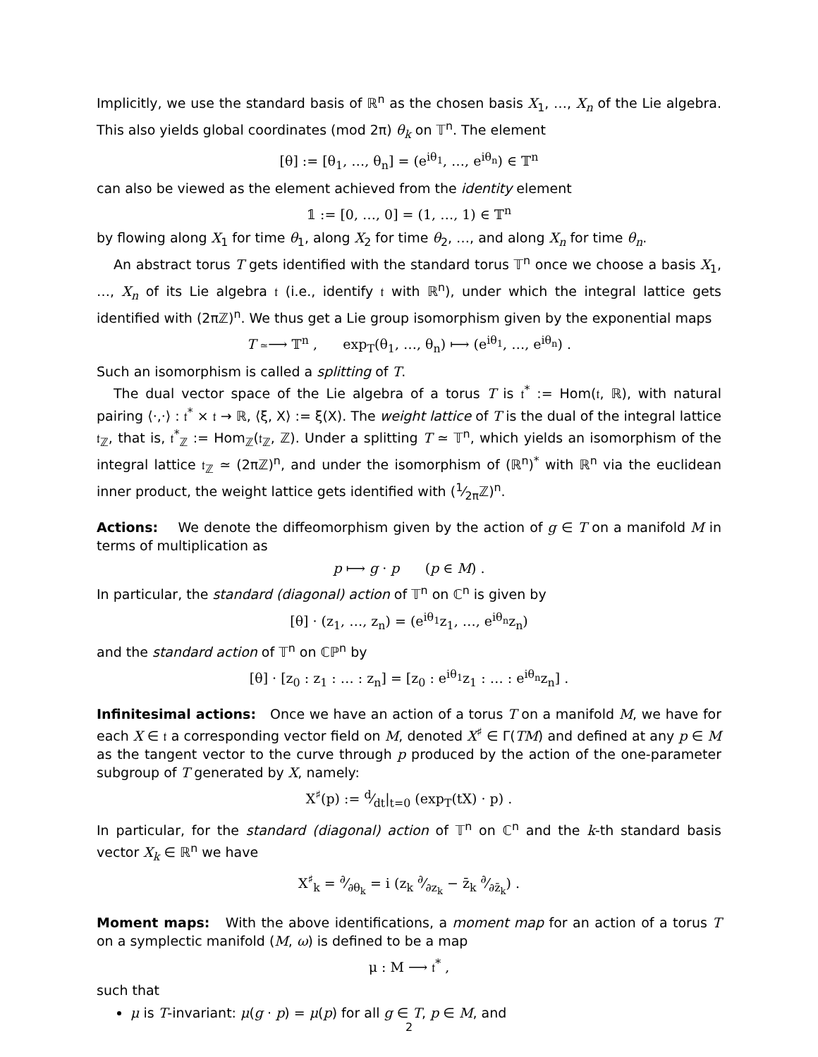Implicitly, we use the standard basis of ℝ<sup>n</sup> as the chosen basis X<sub>1</sub>, …, X<sub>n</sub> of the Lie algebra. This also yields global coordinates (mod 2π) θ<sub>k</sub> on 𝕋<sup>n</sup>. The element
[θ] := [θ<sub>1</sub>, …, θ<sub>n</sub>] = (e<sup>iθ<sub>1</sub></sup>, …, e<sup>iθ<sub>n</sub></sup>) ∈ 𝕋<sup>n</sup>
can also be viewed as the element achieved from the identity element
𝟙 := [0, …, 0] = (1, …, 1) ∈ 𝕋<sup>n</sup>
by flowing along X<sub>1</sub> for time θ<sub>1</sub>, along X<sub>2</sub> for time θ<sub>2</sub>, …, and along X<sub>n</sub> for time θ<sub>n</sub>.
An abstract torus T gets identified with the standard torus 𝕋<sup>n</sup> once we choose a basis X<sub>1</sub>, …, X<sub>n</sub> of its Lie algebra 𝔱 (i.e., identify 𝔱 with ℝ<sup>n</sup>), under which the integral lattice gets identified with (2πℤ)<sup>n</sup>. We thus get a Lie group isomorphism given by the exponential maps
T ≃⟶ 𝕋<sup>n</sup> , exp<sub>T</sub>(θ<sub>1</sub>, …, θ<sub>n</sub>) ⟼ (e<sup>iθ<sub>1</sub></sup>, …, e<sup>iθ<sub>n</sub></sup>) .
Such an isomorphism is called a splitting of T.
The dual vector space of the Lie algebra of a torus T is 𝔱<sup>*</sup> := Hom(𝔱, ℝ), with natural pairing ⟨·,·⟩ : 𝔱<sup>*</sup> × 𝔱 → ℝ, ⟨ξ, X⟩ := ξ(X). The weight lattice of T is the dual of the integral lattice 𝔱<sub>ℤ</sub>, that is, 𝔱<sup>*</sup><sub>ℤ</sub> := Hom<sub>ℤ</sub>(𝔱<sub>ℤ</sub>, ℤ). Under a splitting T ≃ 𝕋<sup>n</sup>, which yields an isomorphism of the integral lattice 𝔱<sub>ℤ</sub> ≃ (2πℤ)<sup>n</sup>, and under the isomorphism of (ℝ<sup>n</sup>)<sup>*</sup> with ℝ<sup>n</sup> via the euclidean inner product, the weight lattice gets identified with (1⁄2πℤ)<sup>n</sup>.
Actions: We denote the diffeomorphism given by the action of g ∈ T on a manifold M in terms of multiplication as
p ⟼ g · p (p ∈ M) .
In particular, the standard (diagonal) action of 𝕋<sup>n</sup> on ℂ<sup>n</sup> is given by
[θ] · (z<sub>1</sub>, …, z<sub>n</sub>) = (e<sup>iθ<sub>1</sub></sup>z<sub>1</sub>, …, e<sup>iθ<sub>n</sub></sup>z<sub>n</sub>)
and the standard action of 𝕋<sup>n</sup> on ℂℙ<sup>n</sup> by
[θ] · [z<sub>0</sub> : z<sub>1</sub> : … : z<sub>n</sub>] = [z<sub>0</sub> : e<sup>iθ<sub>1</sub></sup>z<sub>1</sub> : … : e<sup>iθ<sub>n</sub></sup>z<sub>n</sub>] .
Infinitesimal actions: Once we have an action of a torus T on a manifold M, we have for each X ∈ 𝔱 a corresponding vector field on M, denoted X<sup>♯</sup> ∈ Γ(TM) and defined at any p ∈ M as the tangent vector to the curve through p produced by the action of the one-parameter subgroup of T generated by X, namely:
X<sup>♯</sup>(p) := d⁄dt|<sub>t=0</sub> (exp<sub>T</sub>(tX) · p) .
In particular, for the standard (diagonal) action of 𝕋<sup>n</sup> on ℂ<sup>n</sup> and the k-th standard basis vector X<sub>k</sub> ∈ ℝ<sup>n</sup> we have
X<sup>♯</sup><sub>k</sub> = ∂⁄∂θ<sub>k</sub> = i (z<sub>k</sub> ∂⁄∂z<sub>k</sub> − z̄<sub>k</sub> ∂⁄∂z̄<sub>k</sub>) .
Moment maps: With the above identifications, a moment map for an action of a torus T on a symplectic manifold (M, ω) is defined to be a map
μ : M ⟶ 𝔱<sup>*</sup> ,
such that
μ is T-invariant: μ(g · p) = μ(p) for all g ∈ T, p ∈ M, and
2